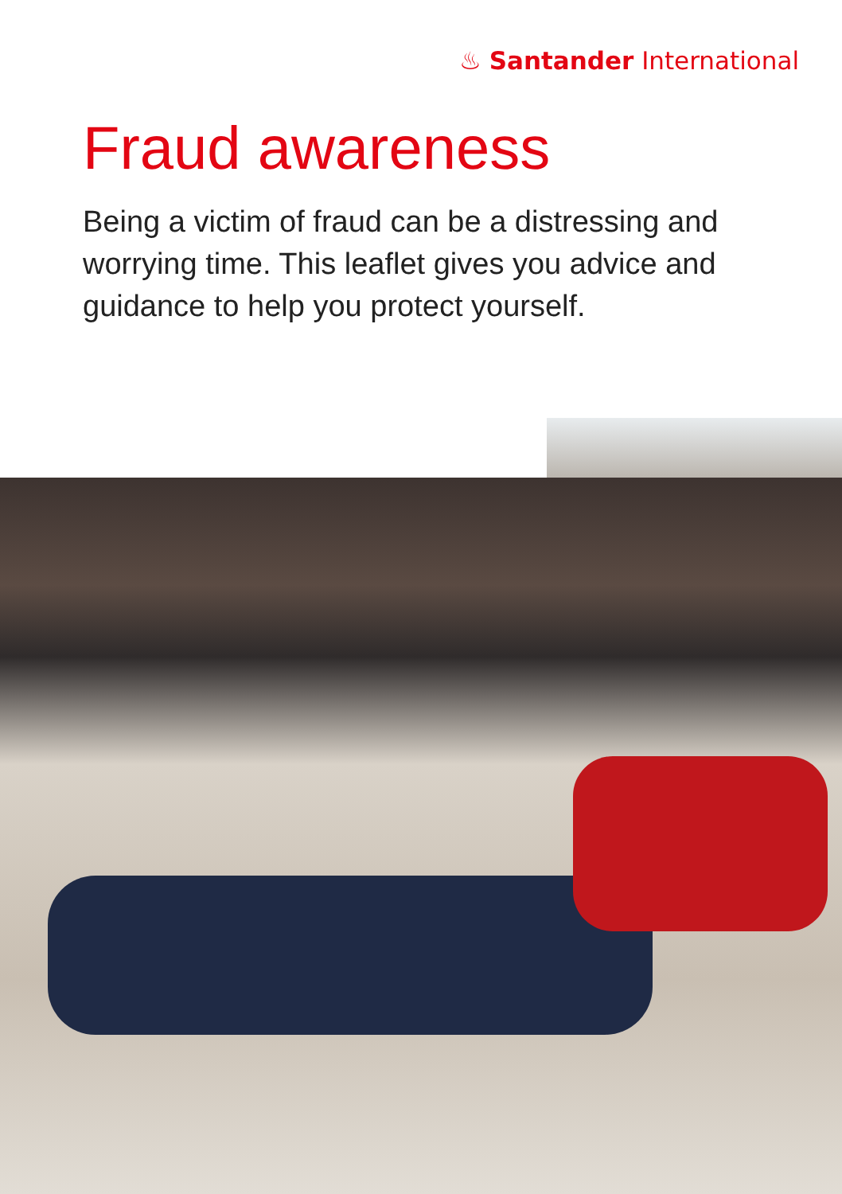♨ Santander International
Fraud awareness
Being a victim of fraud can be a distressing and worrying time. This leaflet gives you advice and guidance to help you protect yourself.